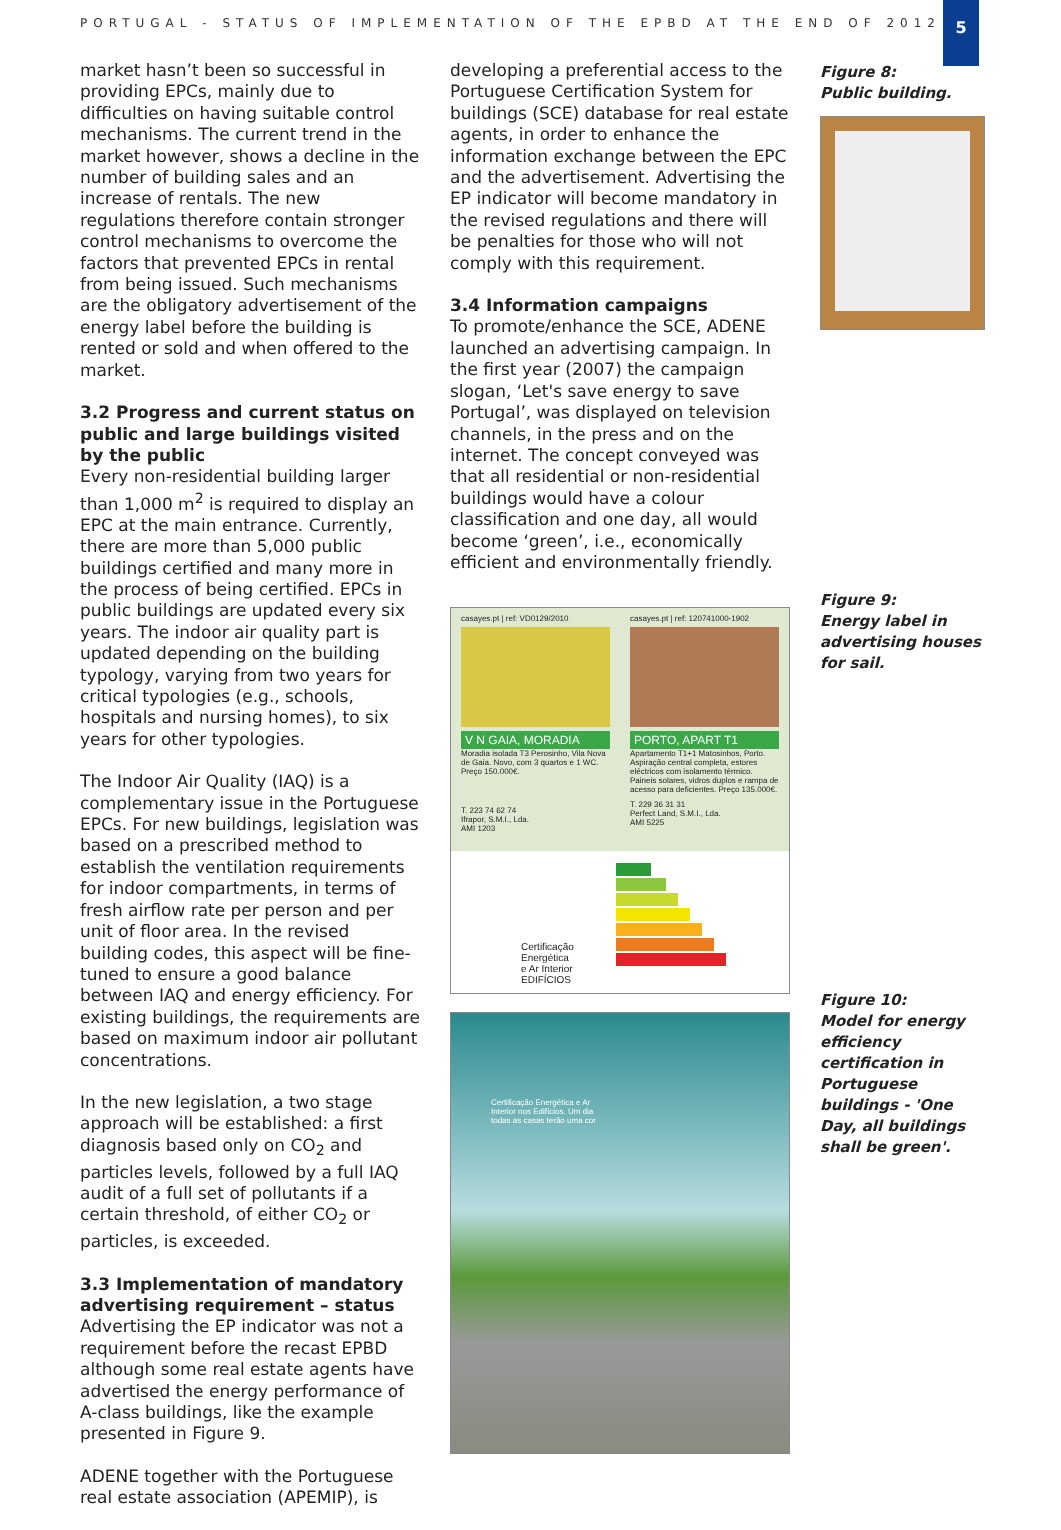PORTUGAL - STATUS OF IMPLEMENTATION OF THE EPBD AT THE END OF 2012
5
market hasn’t been so successful in providing EPCs, mainly due to difficulties on having suitable control mechanisms. The current trend in the market however, shows a decline in the number of building sales and an increase of rentals. The new regulations therefore contain stronger control mechanisms to overcome the factors that prevented EPCs in rental from being issued. Such mechanisms are the obligatory advertisement of the energy label before the building is rented or sold and when offered to the market.
3.2 Progress and current status on public and large buildings visited by the public
Every non-residential building larger than 1,000 m<sup>2</sup> is required to display an EPC at the main entrance. Currently, there are more than 5,000 public buildings certified and many more in the process of being certified. EPCs in public buildings are updated every six years. The indoor air quality part is updated depending on the building typology, varying from two years for critical typologies (e.g., schools, hospitals and nursing homes), to six years for other typologies.
The Indoor Air Quality (IAQ) is a complementary issue in the Portuguese EPCs. For new buildings, legislation was based on a prescribed method to establish the ventilation requirements for indoor compartments, in terms of fresh airflow rate per person and per unit of floor area. In the revised building codes, this aspect will be fine-tuned to ensure a good balance between IAQ and energy efficiency. For existing buildings, the requirements are based on maximum indoor air pollutant concentrations.
In the new legislation, a two stage approach will be established: a first diagnosis based only on CO<sub>2</sub> and particles levels, followed by a full IAQ audit of a full set of pollutants if a certain threshold, of either CO<sub>2</sub> or particles, is exceeded.
3.3 Implementation of mandatory advertising requirement – status
Advertising the EP indicator was not a requirement before the recast EPBD although some real estate agents have advertised the energy performance of A-class buildings, like the example presented in Figure 9.
ADENE together with the Portuguese real estate association (APEMIP), is
developing a preferential access to the Portuguese Certification System for buildings (SCE) database for real estate agents, in order to enhance the information exchange between the EPC and the advertisement. Advertising the EP indicator will become mandatory in the revised regulations and there will be penalties for those who will not comply with this requirement.
3.4 Information campaigns
To promote/enhance the SCE, ADENE launched an advertising campaign. In the first year (2007) the campaign slogan, ‘Let's save energy to save Portugal’, was displayed on television channels, in the press and on the internet. The concept conveyed was that all residential or non-residential buildings would have a colour classification and one day, all would become ‘green’, i.e., economically efficient and environmentally friendly.
casayes.pt | ref: VD0129/2010
V N GAIA, MORADIA
Moradia isolada T3 Perosinho, Vila Nova de Gaia. Novo, com 3 quartos e 1 WC. Preço 150.000€.
T. 223 74 62 74
Ifrapor, S.M.I., Lda.
AMI 1203
casayes.pt | ref: 120741000-1902
PORTO, APART T1
Apartamento T1+1 Matosinhos, Porto. Aspiração central completa, estores eléctricos com isolamento térmico. Paineis solares, vidros duplos e rampa de acesso para deficientes. Preço 135.000€.
T. 229 36 31 31
Perfect Land, S.M.I., Lda.
AMI 5225
Certificação Energética e Ar Interior EDIFÍCIOS
Certificação Energética e Ar Interior nos Edifícios. Um dia todas as casas terão uma cor
Figure 8:
Public building.
Figure 9:
Energy label in advertising houses for sail.
Figure 10:
Model for energy efficiency certification in Portuguese buildings - 'One Day, all buildings shall be green'.